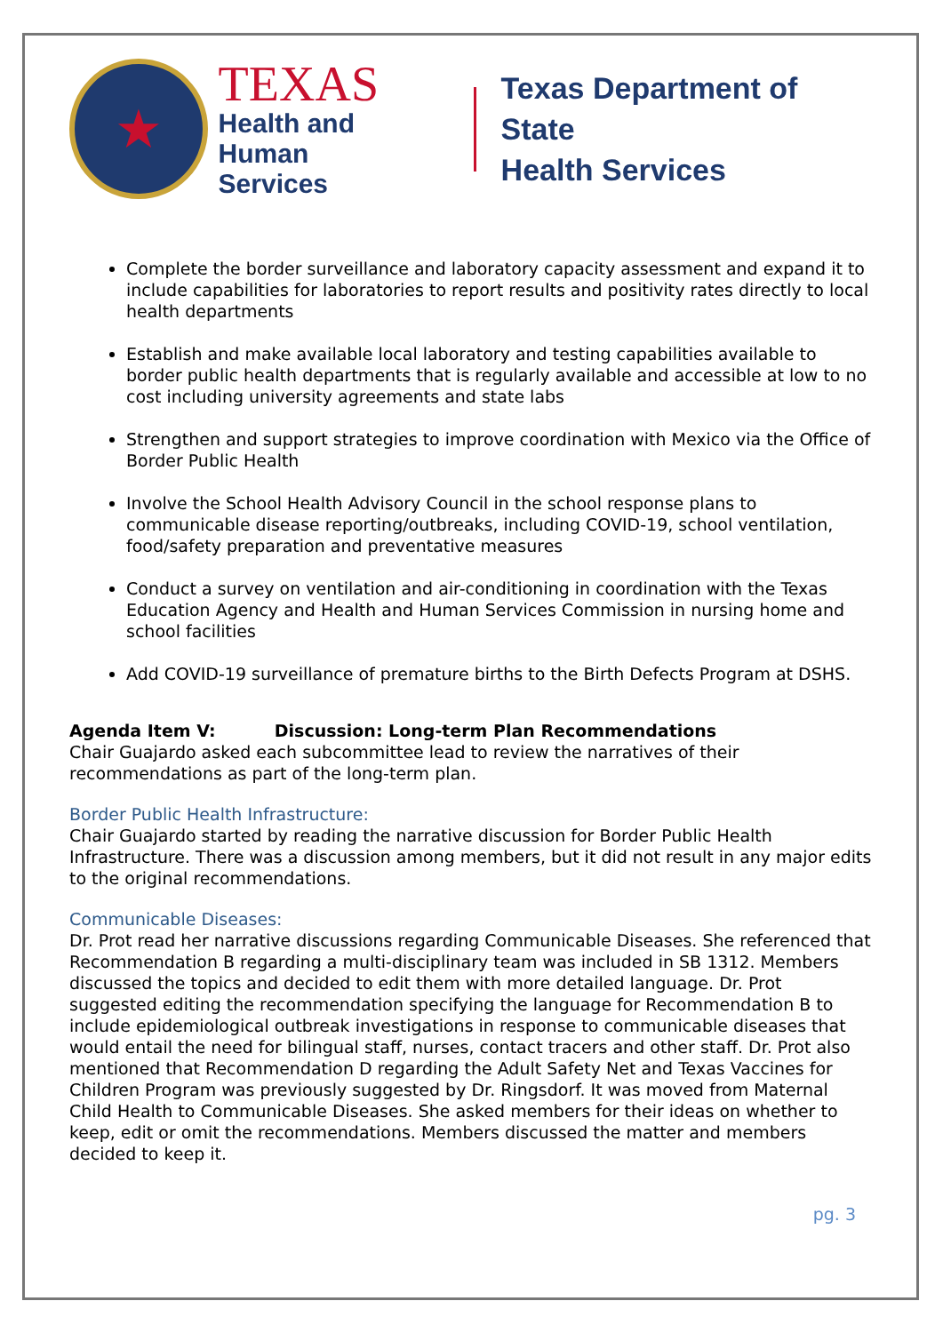★
TEXAS
Health and Human
Services
Texas Department of State
Health Services
Complete the border surveillance and laboratory capacity assessment and expand it to include capabilities for laboratories to report results and positivity rates directly to local health departments
Establish and make available local laboratory and testing capabilities available to border public health departments that is regularly available and accessible at low to no cost including university agreements and state labs
Strengthen and support strategies to improve coordination with Mexico via the Office of Border Public Health
Involve the School Health Advisory Council in the school response plans to communicable disease reporting/outbreaks, including COVID-19, school ventilation, food/safety preparation and preventative measures
Conduct a survey on ventilation and air-conditioning in coordination with the Texas Education Agency and Health and Human Services Commission in nursing home and school facilities
Add COVID-19 surveillance of premature births to the Birth Defects Program at DSHS.
Agenda Item V: Discussion: Long-term Plan Recommendations
Chair Guajardo asked each subcommittee lead to review the narratives of their recommendations as part of the long-term plan.
Border Public Health Infrastructure:
Chair Guajardo started by reading the narrative discussion for Border Public Health Infrastructure. There was a discussion among members, but it did not result in any major edits to the original recommendations.
Communicable Diseases:
Dr. Prot read her narrative discussions regarding Communicable Diseases. She referenced that Recommendation B regarding a multi-disciplinary team was included in SB 1312. Members discussed the topics and decided to edit them with more detailed language. Dr. Prot suggested editing the recommendation specifying the language for Recommendation B to include epidemiological outbreak investigations in response to communicable diseases that would entail the need for bilingual staff, nurses, contact tracers and other staff. Dr. Prot also mentioned that Recommendation D regarding the Adult Safety Net and Texas Vaccines for Children Program was previously suggested by Dr. Ringsdorf. It was moved from Maternal Child Health to Communicable Diseases. She asked members for their ideas on whether to keep, edit or omit the recommendations. Members discussed the matter and members decided to keep it.
pg. 3